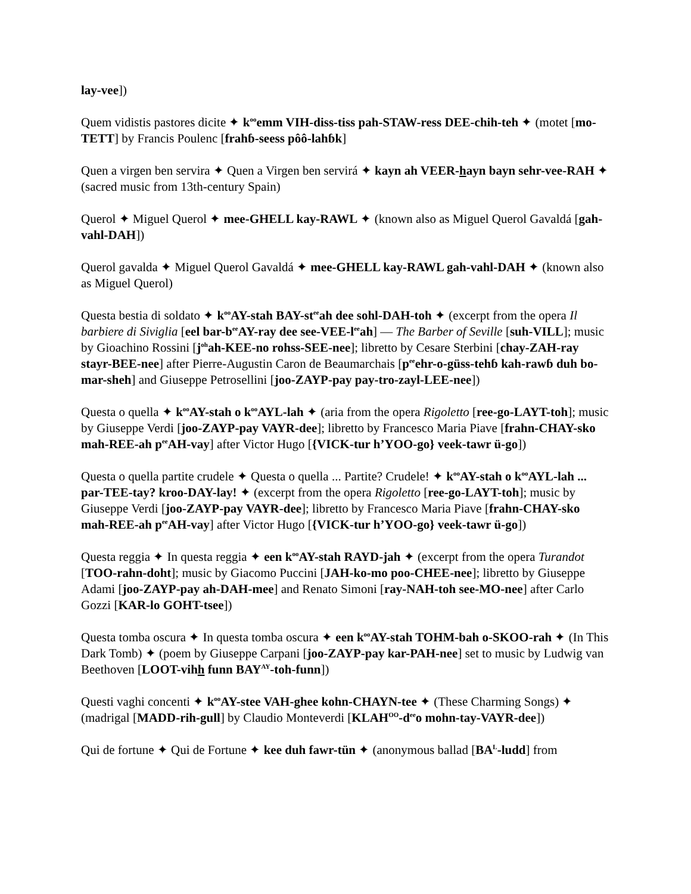lay-vee])
Quem vidistis pastores dicite ✦ k<sup>oo</sup>emm VIH-diss-tiss pah-STAW-ress DEE-chih-teh ✦ (motet [mo-TETT] by Francis Poulenc [frahɓ-seess pôô-lahɓk]
Quen a virgen ben servira ✦ Quen a Virgen ben servirá ✦ kayn ah VEER-hayn bayn sehr-vee-RAH ✦ (sacred music from 13th-century Spain)
Querol ✦ Miguel Querol ✦ mee-GHELL kay-RAWL ✦ (known also as Miguel Querol Gavaldá [gah-vahl-DAH])
Querol gavalda ✦ Miguel Querol Gavaldá ✦ mee-GHELL kay-RAWL gah-vahl-DAH ✦ (known also as Miguel Querol)
Questa bestia di soldato ✦ k<sup>oo</sup>AY-stah BAY-st<sup>ee</sup>ah dee sohl-DAH-toh ✦ (excerpt from the opera Il barbiere di Siviglia [eel bar-b<sup>ee</sup>AY-ray dee see-VEE-l<sup>ee</sup>ah] — The Barber of Seville [suh-VILL]; music by Gioachino Rossini [j<sup>oh</sup>ah-KEE-no rohss-SEE-nee]; libretto by Cesare Sterbini [chay-ZAH-ray stayr-BEE-nee] after Pierre-Augustin Caron de Beaumarchais [p<sup>ee</sup>ehr-o-güss-tehɓ kah-rawɓ duh bo-mar-sheh] and Giuseppe Petrosellini [joo-ZAYP-pay pay-tro-zayl-LEE-nee])
Questa o quella ✦ k<sup>oo</sup>AY-stah o k<sup>oo</sup>AYL-lah ✦ (aria from the opera Rigoletto [ree-go-LAYT-toh]; music by Giuseppe Verdi [joo-ZAYP-pay VAYR-dee]; libretto by Francesco Maria Piave [frahn-CHAY-sko mah-REE-ah p<sup>ee</sup>AH-vay] after Victor Hugo [{VICK-tur h’YOO-go} veek-tawr ü-go])
Questa o quella partite crudele ✦ Questa o quella ... Partite? Crudele! ✦ k<sup>oo</sup>AY-stah o k<sup>oo</sup>AYL-lah ... par-TEE-tay? kroo-DAY-lay! ✦ (excerpt from the opera Rigoletto [ree-go-LAYT-toh]; music by Giuseppe Verdi [joo-ZAYP-pay VAYR-dee]; libretto by Francesco Maria Piave [frahn-CHAY-sko mah-REE-ah p<sup>ee</sup>AH-vay] after Victor Hugo [{VICK-tur h’YOO-go} veek-tawr ü-go])
Questa reggia ✦ In questa reggia ✦ een k<sup>oo</sup>AY-stah RAYD-jah ✦ (excerpt from the opera Turandot [TOO-rahn-doht]; music by Giacomo Puccini [JAH-ko-mo poo-CHEE-nee]; libretto by Giuseppe Adami [joo-ZAYP-pay ah-DAH-mee] and Renato Simoni [ray-NAH-toh see-MO-nee] after Carlo Gozzi [KAR-lo GOHT-tsee])
Questa tomba oscura ✦ In questa tomba oscura ✦ een k<sup>oo</sup>AY-stah TOHM-bah o-SKOO-rah ✦ (In This Dark Tomb) ✦ (poem by Giuseppe Carpani [joo-ZAYP-pay kar-PAH-nee] set to music by Ludwig van Beethoven [LOOT-vihh funn BAY<sup>AY</sup>-toh-funn])
Questi vaghi concenti ✦ k<sup>oo</sup>AY-stee VAH-ghee kohn-CHAYN-tee ✦ (These Charming Songs) ✦ (madrigal [MADD-rih-gull] by Claudio Monteverdi [KLAH<sup>OO</sup>-d<sup>ee</sup>o mohn-tay-VAYR-dee])
Qui de fortune ✦ Qui de Fortune ✦ kee duh fawr-tün ✦ (anonymous ballad [BA<sup>L</sup>-ludd] from